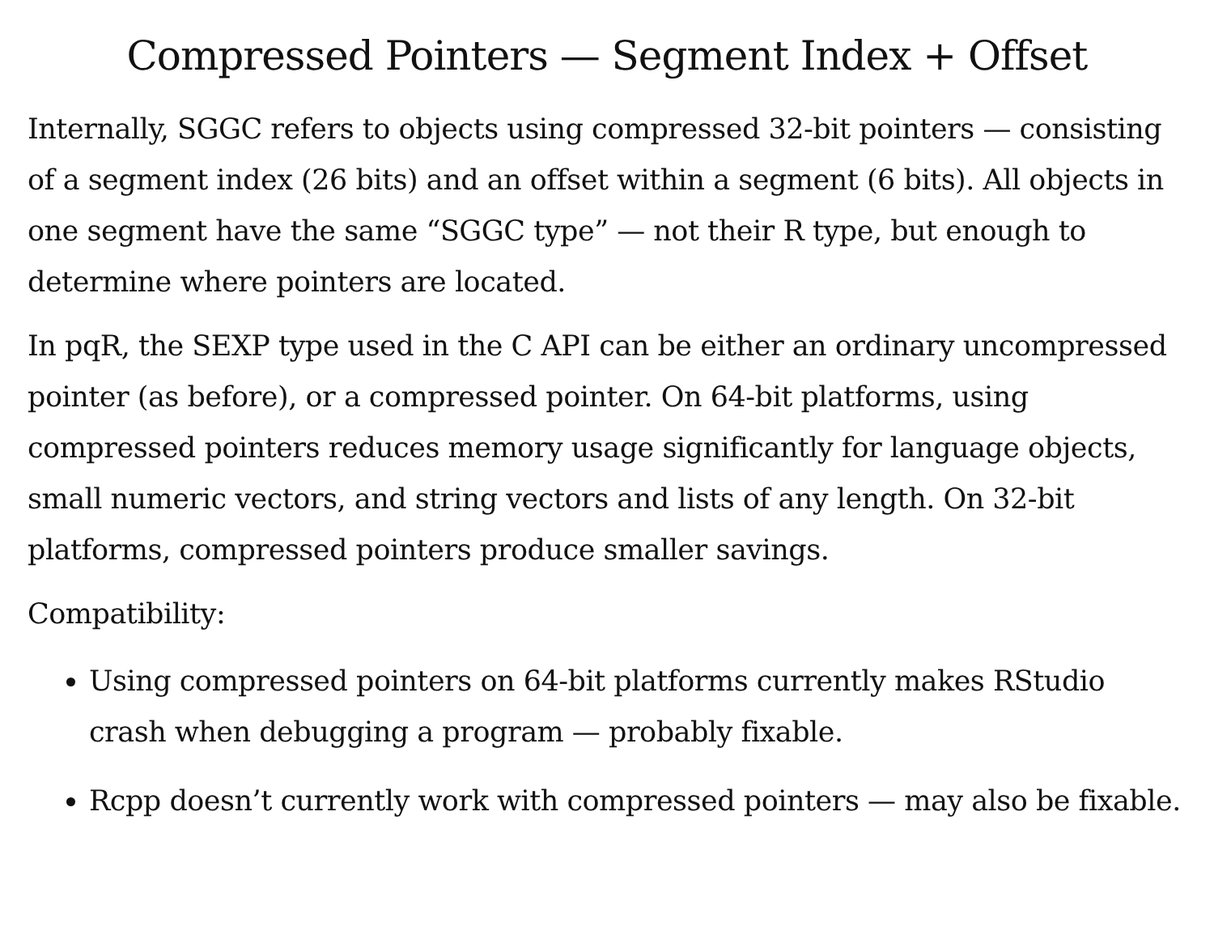Compressed Pointers — Segment Index + Offset
Internally, SGGC refers to objects using compressed 32-bit pointers — consisting of a segment index (26 bits) and an offset within a segment (6 bits). All objects in one segment have the same “SGGC type” — not their R type, but enough to determine where pointers are located.
In pqR, the SEXP type used in the C API can be either an ordinary uncompressed pointer (as before), or a compressed pointer. On 64-bit platforms, using compressed pointers reduces memory usage significantly for language objects, small numeric vectors, and string vectors and lists of any length. On 32-bit platforms, compressed pointers produce smaller savings.
Compatibility:
Using compressed pointers on 64-bit platforms currently makes RStudio crash when debugging a program — probably fixable.
Rcpp doesn’t currently work with compressed pointers — may also be fixable.